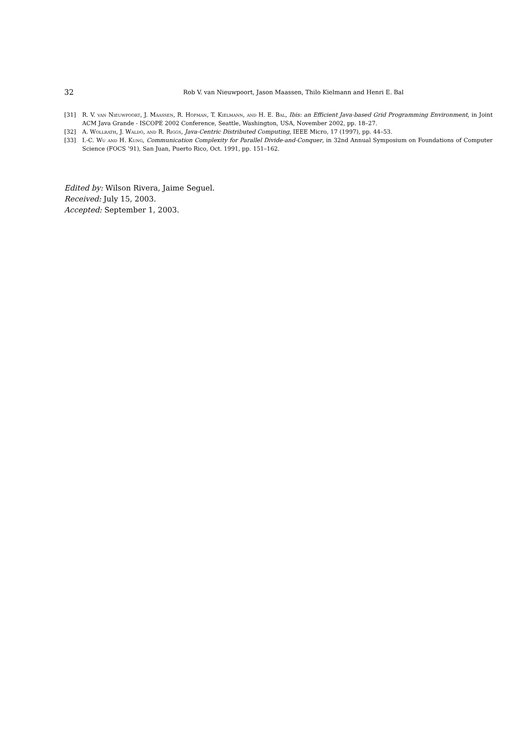32
Rob V. van Nieuwpoort, Jason Maassen, Thilo Kielmann and Henri E. Bal
[31] R. V. van Nieuwpoort, J. Maassen, R. Hofman, T. Kielmann, and H. E. Bal, Ibis: an Efficient Java-based Grid Programming Environment, in Joint ACM Java Grande - ISCOPE 2002 Conference, Seattle, Washington, USA, November 2002, pp. 18–27.
[32] A. Wollrath, J. Waldo, and R. Riggs, Java-Centric Distributed Computing, IEEE Micro, 17 (1997), pp. 44–53.
[33] I.-C. Wu and H. Kung, Communication Complexity for Parallel Divide-and-Conquer, in 32nd Annual Symposium on Foundations of Computer Science (FOCS ’91), San Juan, Puerto Rico, Oct. 1991, pp. 151–162.
Edited by: Wilson Rivera, Jaime Seguel.
Received: July 15, 2003.
Accepted: September 1, 2003.